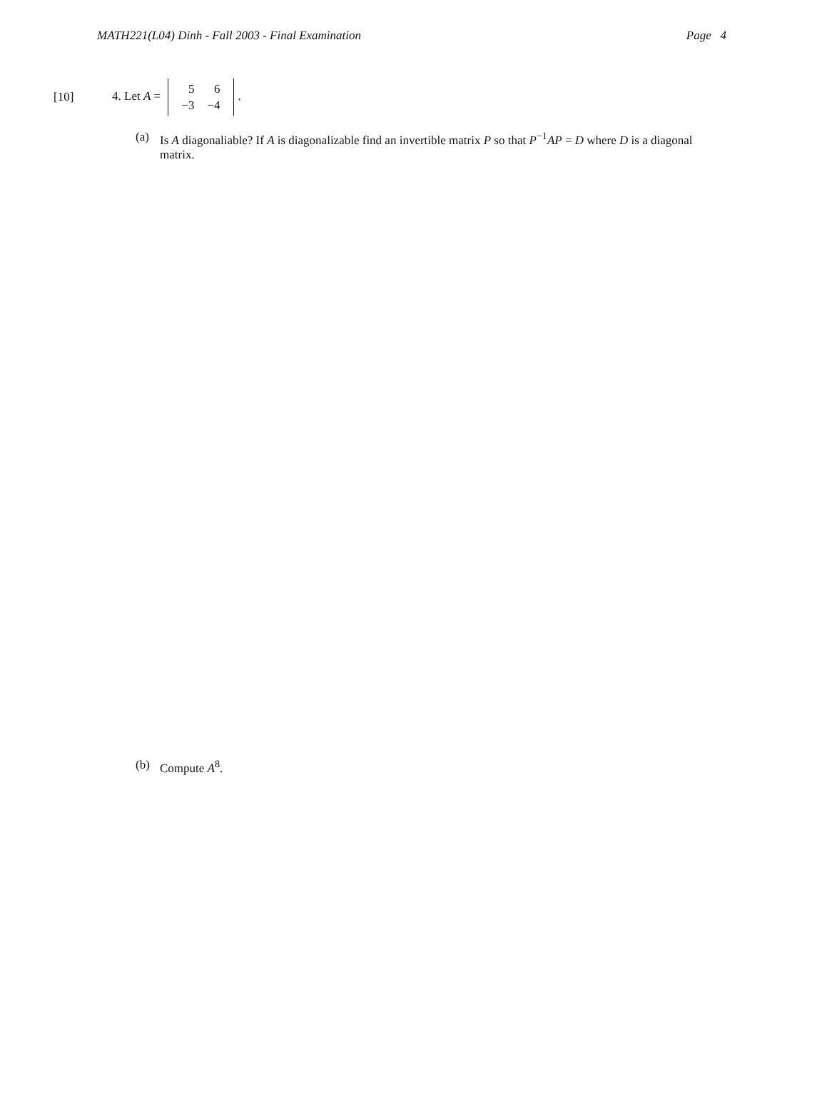MATH221(L04) Dinh - Fall 2003 - Final Examination Page 4
[10] 4. Let A =
| 5 | 6 |
| −3 | −4 |
.
(a) Is A diagonaliable? If A is diagonalizable find an invertible matrix P so that P<sup>−1</sup>AP = D where D is a diagonal matrix.
(b) Compute A<sup>8</sup>.